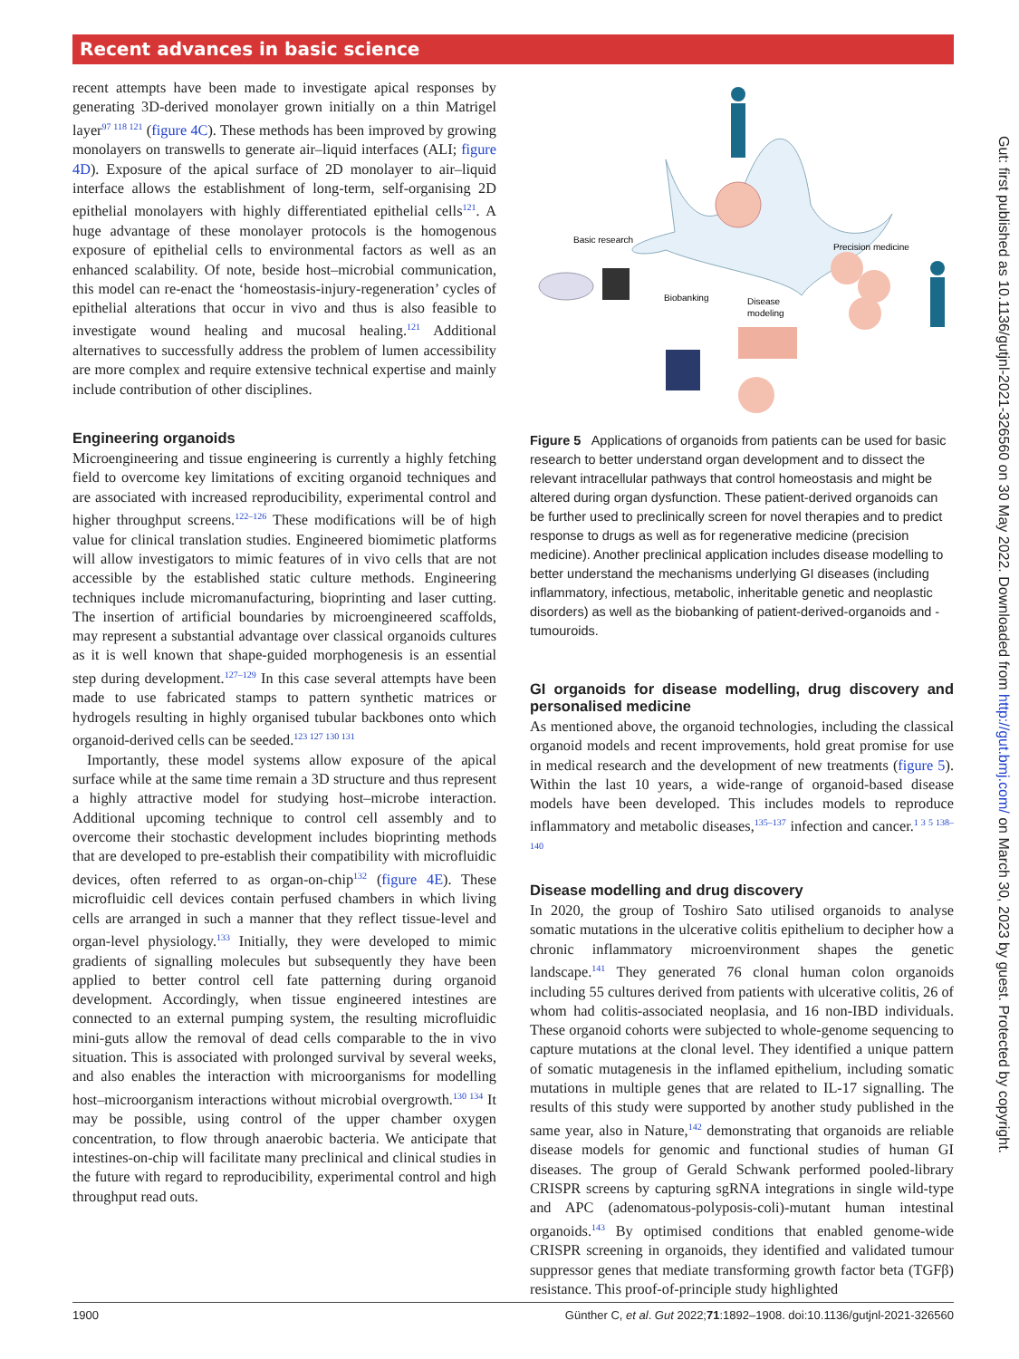Recent advances in basic science
recent attempts have been made to investigate apical responses by generating 3D-derived monolayer grown initially on a thin Matrigel layer<sup>97 118 121</sup> (figure 4C). These methods has been improved by growing monolayers on transwells to generate air–liquid interfaces (ALI; figure 4D). Exposure of the apical surface of 2D monolayer to air–liquid interface allows the establishment of long-term, self-organising 2D epithelial monolayers with highly differentiated epithelial cells<sup>121</sup>. A huge advantage of these monolayer protocols is the homogenous exposure of epithelial cells to environmental factors as well as an enhanced scalability. Of note, beside host–microbial communication, this model can re-enact the ‘homeostasis-injury-regeneration’ cycles of epithelial alterations that occur in vivo and thus is also feasible to investigate wound healing and mucosal healing.<sup>121</sup> Additional alternatives to successfully address the problem of lumen accessibility are more complex and require extensive technical expertise and mainly include contribution of other disciplines.
Engineering organoids
Microengineering and tissue engineering is currently a highly fetching field to overcome key limitations of exciting organoid techniques and are associated with increased reproducibility, experimental control and higher throughput screens.<sup>122–126</sup> These modifications will be of high value for clinical translation studies. Engineered biomimetic platforms will allow investigators to mimic features of in vivo cells that are not accessible by the established static culture methods. Engineering techniques include micromanufacturing, bioprinting and laser cutting. The insertion of artificial boundaries by microengineered scaffolds, may represent a substantial advantage over classical organoids cultures as it is well known that shape-guided morphogenesis is an essential step during development.<sup>127–129</sup> In this case several attempts have been made to use fabricated stamps to pattern synthetic matrices or hydrogels resulting in highly organised tubular backbones onto which organoid-derived cells can be seeded.<sup>123 127 130 131</sup>
Importantly, these model systems allow exposure of the apical surface while at the same time remain a 3D structure and thus represent a highly attractive model for studying host–microbe interaction. Additional upcoming technique to control cell assembly and to overcome their stochastic development includes bioprinting methods that are developed to pre-establish their compatibility with microfluidic devices, often referred to as organ-on-chip<sup>132</sup> (figure 4E). These microfluidic cell devices contain perfused chambers in which living cells are arranged in such a manner that they reflect tissue-level and organ-level physiology.<sup>133</sup> Initially, they were developed to mimic gradients of signalling molecules but subsequently they have been applied to better control cell fate patterning during organoid development. Accordingly, when tissue engineered intestines are connected to an external pumping system, the resulting microfluidic mini-guts allow the removal of dead cells comparable to the in vivo situation. This is associated with prolonged survival by several weeks, and also enables the interaction with microorganisms for modelling host–microorganism interactions without microbial overgrowth.<sup>130 134</sup> It may be possible, using control of the upper chamber oxygen concentration, to flow through anaerobic bacteria. We anticipate that intestines-on-chip will facilitate many preclinical and clinical studies in the future with regard to reproducibility, experimental control and high throughput read outs.
Basic research
Precision medicine
Biobanking
Disease
modeling
Figure 5 Applications of organoids from patients can be used for basic research to better understand organ development and to dissect the relevant intracellular pathways that control homeostasis and might be altered during organ dysfunction. These patient-derived organoids can be further used to preclinically screen for novel therapies and to predict response to drugs as well as for regenerative medicine (precision medicine). Another preclinical application includes disease modelling to better understand the mechanisms underlying GI diseases (including inflammatory, infectious, metabolic, inheritable genetic and neoplastic disorders) as well as the biobanking of patient-derived-organoids and -tumouroids.
GI organoids for disease modelling, drug discovery and personalised medicine
As mentioned above, the organoid technologies, including the classical organoid models and recent improvements, hold great promise for use in medical research and the development of new treatments (figure 5). Within the last 10 years, a wide-range of organoid-based disease models have been developed. This includes models to reproduce inflammatory and metabolic diseases,<sup>135–137</sup> infection and cancer.<sup>1 3 5 138–140</sup>
Disease modelling and drug discovery
In 2020, the group of Toshiro Sato utilised organoids to analyse somatic mutations in the ulcerative colitis epithelium to decipher how a chronic inflammatory microenvironment shapes the genetic landscape.<sup>141</sup> They generated 76 clonal human colon organoids including 55 cultures derived from patients with ulcerative colitis, 26 of whom had colitis-associated neoplasia, and 16 non-IBD individuals. These organoid cohorts were subjected to whole-genome sequencing to capture mutations at the clonal level. They identified a unique pattern of somatic mutagenesis in the inflamed epithelium, including somatic mutations in multiple genes that are related to IL-17 signalling. The results of this study were supported by another study published in the same year, also in Nature,<sup>142</sup> demonstrating that organoids are reliable disease models for genomic and functional studies of human GI diseases. The group of Gerald Schwank performed pooled-library CRISPR screens by capturing sgRNA integrations in single wild-type and APC (adenomatous-polyposis-coli)-mutant human intestinal organoids.<sup>143</sup> By optimised conditions that enabled genome-wide CRISPR screening in organoids, they identified and validated tumour suppressor genes that mediate transforming growth factor beta (TGFβ) resistance. This proof-of-principle study highlighted
Gut: first published as 10.1136/gutjnl-2021-326560 on 30 May 2022. Downloaded from http://gut.bmj.com/ on March 30, 2023 by guest. Protected by copyright.
1900 Günther C, et al. Gut 2022;71:1892–1908. doi:10.1136/gutjnl-2021-326560